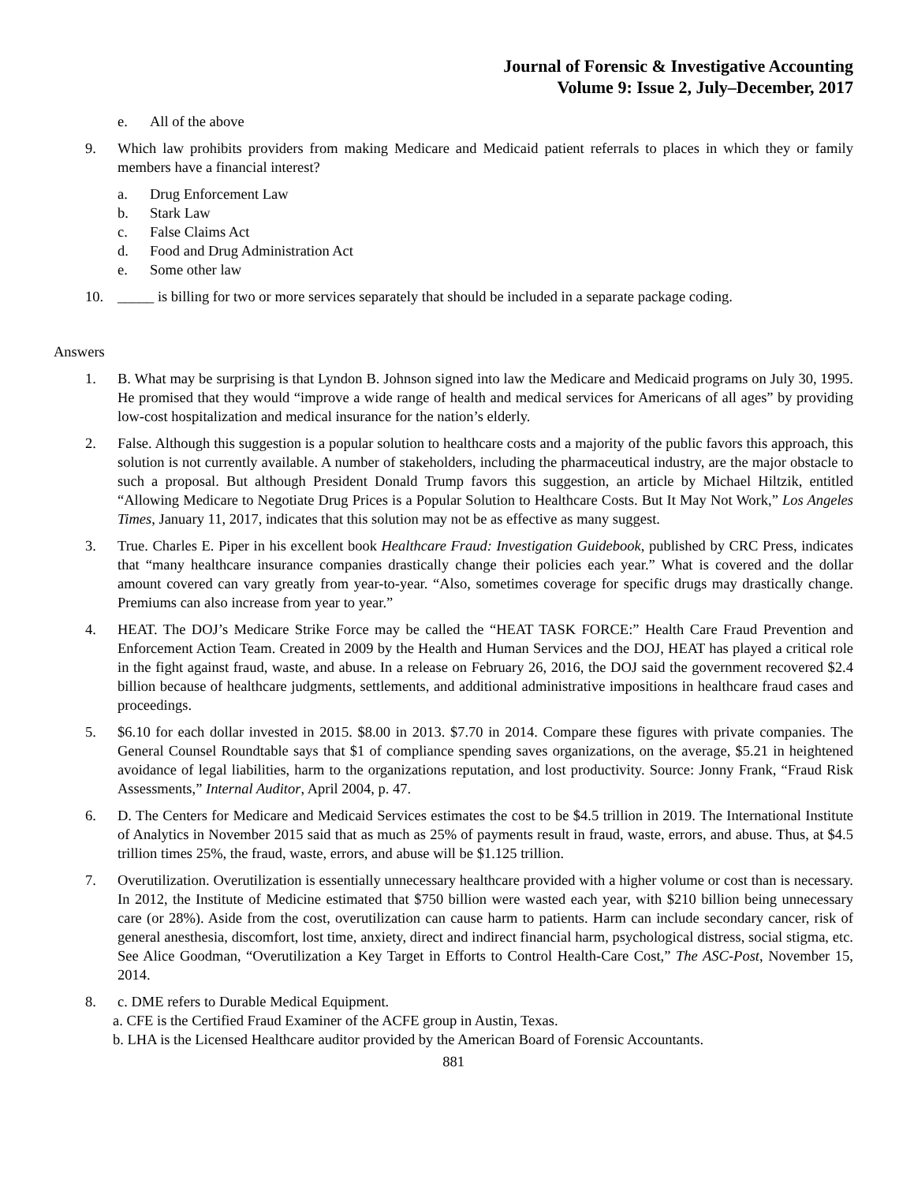Journal of Forensic & Investigative Accounting
Volume 9: Issue 2, July–December, 2017
e. All of the above
9. Which law prohibits providers from making Medicare and Medicaid patient referrals to places in which they or family members have a financial interest?
a. Drug Enforcement Law
b. Stark Law
c. False Claims Act
d. Food and Drug Administration Act
e. Some other law
10. _____ is billing for two or more services separately that should be included in a separate package coding.
Answers
1. B. What may be surprising is that Lyndon B. Johnson signed into law the Medicare and Medicaid programs on July 30, 1995. He promised that they would “improve a wide range of health and medical services for Americans of all ages” by providing low-cost hospitalization and medical insurance for the nation’s elderly.
2. False. Although this suggestion is a popular solution to healthcare costs and a majority of the public favors this approach, this solution is not currently available. A number of stakeholders, including the pharmaceutical industry, are the major obstacle to such a proposal. But although President Donald Trump favors this suggestion, an article by Michael Hiltzik, entitled “Allowing Medicare to Negotiate Drug Prices is a Popular Solution to Healthcare Costs. But It May Not Work,” Los Angeles Times, January 11, 2017, indicates that this solution may not be as effective as many suggest.
3. True. Charles E. Piper in his excellent book Healthcare Fraud: Investigation Guidebook, published by CRC Press, indicates that “many healthcare insurance companies drastically change their policies each year.” What is covered and the dollar amount covered can vary greatly from year-to-year. “Also, sometimes coverage for specific drugs may drastically change. Premiums can also increase from year to year.”
4. HEAT. The DOJ’s Medicare Strike Force may be called the “HEAT TASK FORCE:” Health Care Fraud Prevention and Enforcement Action Team. Created in 2009 by the Health and Human Services and the DOJ, HEAT has played a critical role in the fight against fraud, waste, and abuse. In a release on February 26, 2016, the DOJ said the government recovered $2.4 billion because of healthcare judgments, settlements, and additional administrative impositions in healthcare fraud cases and proceedings.
5. $6.10 for each dollar invested in 2015. $8.00 in 2013. $7.70 in 2014. Compare these figures with private companies. The General Counsel Roundtable says that $1 of compliance spending saves organizations, on the average, $5.21 in heightened avoidance of legal liabilities, harm to the organizations reputation, and lost productivity. Source: Jonny Frank, “Fraud Risk Assessments,” Internal Auditor, April 2004, p. 47.
6. D. The Centers for Medicare and Medicaid Services estimates the cost to be $4.5 trillion in 2019. The International Institute of Analytics in November 2015 said that as much as 25% of payments result in fraud, waste, errors, and abuse. Thus, at $4.5 trillion times 25%, the fraud, waste, errors, and abuse will be $1.125 trillion.
7. Overutilization. Overutilization is essentially unnecessary healthcare provided with a higher volume or cost than is necessary. In 2012, the Institute of Medicine estimated that $750 billion were wasted each year, with $210 billion being unnecessary care (or 28%). Aside from the cost, overutilization can cause harm to patients. Harm can include secondary cancer, risk of general anesthesia, discomfort, lost time, anxiety, direct and indirect financial harm, psychological distress, social stigma, etc. See Alice Goodman, “Overutilization a Key Target in Efforts to Control Health-Care Cost,” The ASC-Post, November 15, 2014.
8. c. DME refers to Durable Medical Equipment.
a. CFE is the Certified Fraud Examiner of the ACFE group in Austin, Texas.
b. LHA is the Licensed Healthcare auditor provided by the American Board of Forensic Accountants.
881